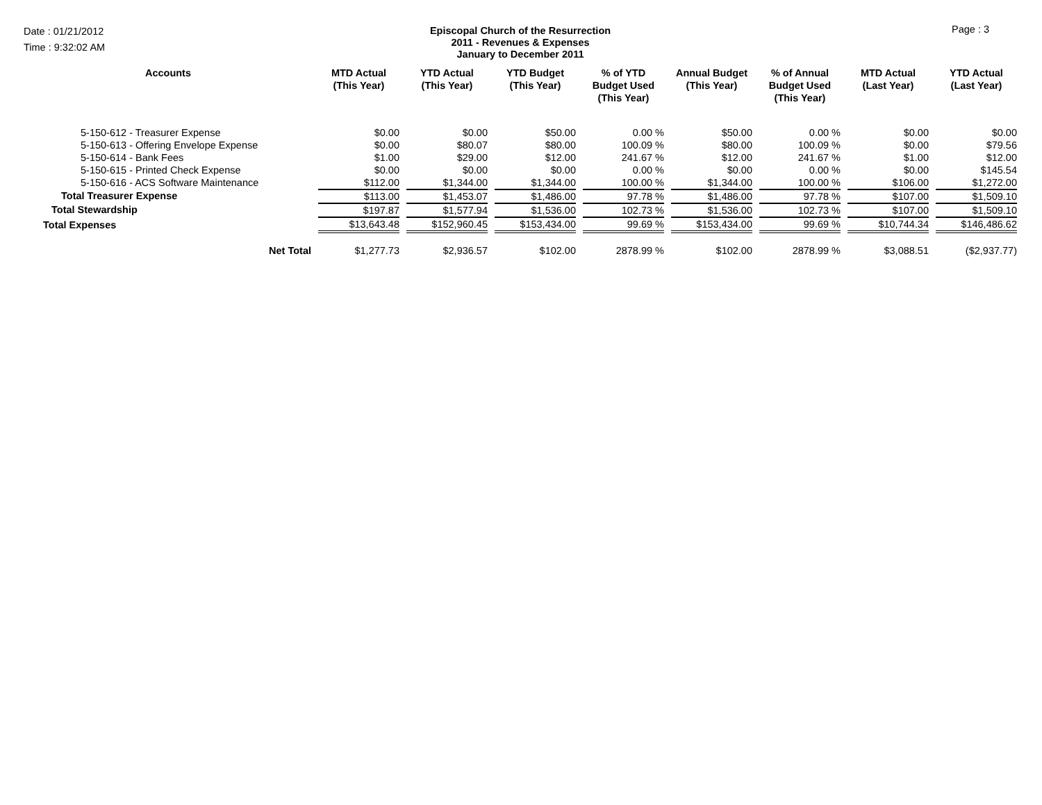Date : 01/21/2012
Time : 9:32:02 AM
Episcopal Church of the Resurrection
2011 - Revenues & Expenses
January to December 2011
Page : 3
| Accounts | MTD Actual (This Year) | YTD Actual (This Year) | YTD Budget (This Year) | % of YTD Budget Used (This Year) | Annual Budget (This Year) | % of Annual Budget Used (This Year) | MTD Actual (Last Year) | YTD Actual (Last Year) |
| --- | --- | --- | --- | --- | --- | --- | --- | --- |
| 5-150-612 - Treasurer Expense | $0.00 | $0.00 | $50.00 | 0.00 % | $50.00 | 0.00 % | $0.00 | $0.00 |
| 5-150-613 - Offering Envelope Expense | $0.00 | $80.07 | $80.00 | 100.09 % | $80.00 | 100.09 % | $0.00 | $79.56 |
| 5-150-614 - Bank Fees | $1.00 | $29.00 | $12.00 | 241.67 % | $12.00 | 241.67 % | $1.00 | $12.00 |
| 5-150-615 - Printed Check Expense | $0.00 | $0.00 | $0.00 | 0.00 % | $0.00 | 0.00 % | $0.00 | $145.54 |
| 5-150-616 - ACS Software Maintenance | $112.00 | $1,344.00 | $1,344.00 | 100.00 % | $1,344.00 | 100.00 % | $106.00 | $1,272.00 |
| Total Treasurer Expense | $113.00 | $1,453.07 | $1,486.00 | 97.78 % | $1,486.00 | 97.78 % | $107.00 | $1,509.10 |
| Total Stewardship | $197.87 | $1,577.94 | $1,536.00 | 102.73 % | $1,536.00 | 102.73 % | $107.00 | $1,509.10 |
| Total Expenses | $13,643.48 | $152,960.45 | $153,434.00 | 99.69 % | $153,434.00 | 99.69 % | $10,744.34 | $146,486.62 |
| Net Total | $1,277.73 | $2,936.57 | $102.00 | 2878.99 % | $102.00 | 2878.99 % | $3,088.51 | ($2,937.77) |